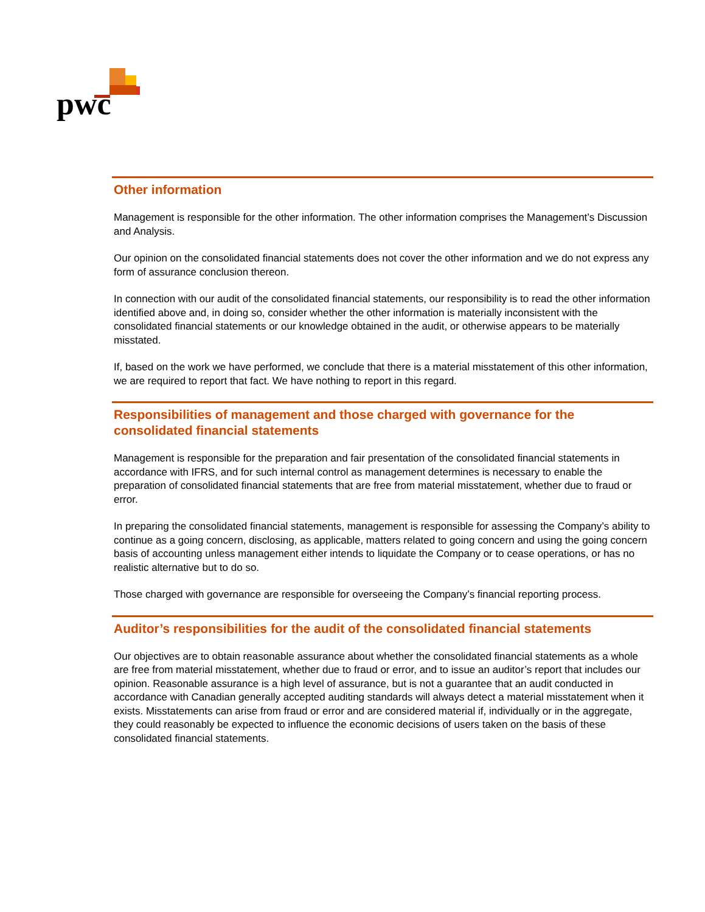pwc
Other information
Management is responsible for the other information. The other information comprises the Management’s Discussion and Analysis.
Our opinion on the consolidated financial statements does not cover the other information and we do not express any form of assurance conclusion thereon.
In connection with our audit of the consolidated financial statements, our responsibility is to read the other information identified above and, in doing so, consider whether the other information is materially inconsistent with the consolidated financial statements or our knowledge obtained in the audit, or otherwise appears to be materially misstated.
If, based on the work we have performed, we conclude that there is a material misstatement of this other information, we are required to report that fact. We have nothing to report in this regard.
Responsibilities of management and those charged with governance for the consolidated financial statements
Management is responsible for the preparation and fair presentation of the consolidated financial statements in accordance with IFRS, and for such internal control as management determines is necessary to enable the preparation of consolidated financial statements that are free from material misstatement, whether due to fraud or error.
In preparing the consolidated financial statements, management is responsible for assessing the Company’s ability to continue as a going concern, disclosing, as applicable, matters related to going concern and using the going concern basis of accounting unless management either intends to liquidate the Company or to cease operations, or has no realistic alternative but to do so.
Those charged with governance are responsible for overseeing the Company’s financial reporting process.
Auditor’s responsibilities for the audit of the consolidated financial statements
Our objectives are to obtain reasonable assurance about whether the consolidated financial statements as a whole are free from material misstatement, whether due to fraud or error, and to issue an auditor’s report that includes our opinion. Reasonable assurance is a high level of assurance, but is not a guarantee that an audit conducted in accordance with Canadian generally accepted auditing standards will always detect a material misstatement when it exists. Misstatements can arise from fraud or error and are considered material if, individually or in the aggregate, they could reasonably be expected to influence the economic decisions of users taken on the basis of these consolidated financial statements.